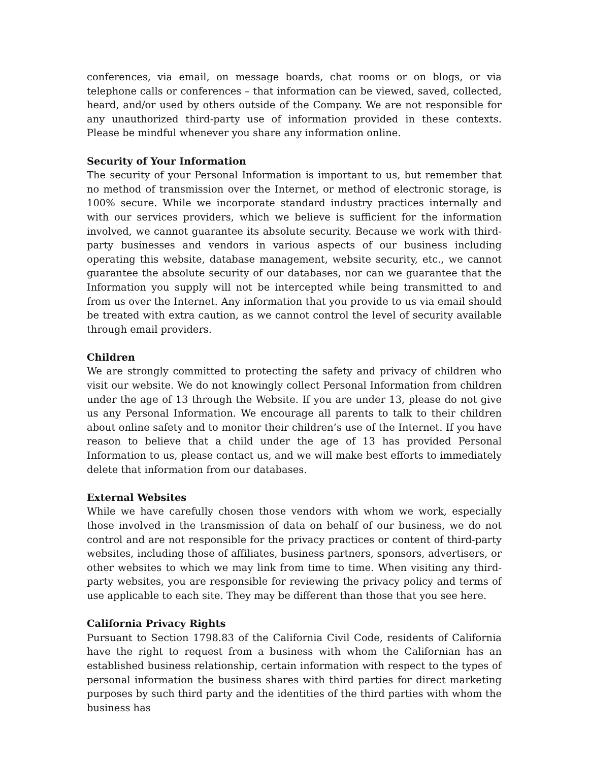conferences, via email, on message boards, chat rooms or on blogs, or via telephone calls or conferences – that information can be viewed, saved, collected, heard, and/or used by others outside of the Company. We are not responsible for any unauthorized third-party use of information provided in these contexts. Please be mindful whenever you share any information online.
Security of Your Information
The security of your Personal Information is important to us, but remember that no method of transmission over the Internet, or method of electronic storage, is 100% secure. While we incorporate standard industry practices internally and with our services providers, which we believe is sufficient for the information involved, we cannot guarantee its absolute security. Because we work with third-party businesses and vendors in various aspects of our business including operating this website, database management, website security, etc., we cannot guarantee the absolute security of our databases, nor can we guarantee that the Information you supply will not be intercepted while being transmitted to and from us over the Internet. Any information that you provide to us via email should be treated with extra caution, as we cannot control the level of security available through email providers.
Children
We are strongly committed to protecting the safety and privacy of children who visit our website. We do not knowingly collect Personal Information from children under the age of 13 through the Website. If you are under 13, please do not give us any Personal Information. We encourage all parents to talk to their children about online safety and to monitor their children’s use of the Internet. If you have reason to believe that a child under the age of 13 has provided Personal Information to us, please contact us, and we will make best efforts to immediately delete that information from our databases.
External Websites
While we have carefully chosen those vendors with whom we work, especially those involved in the transmission of data on behalf of our business, we do not control and are not responsible for the privacy practices or content of third-party websites, including those of affiliates, business partners, sponsors, advertisers, or other websites to which we may link from time to time. When visiting any third-party websites, you are responsible for reviewing the privacy policy and terms of use applicable to each site. They may be different than those that you see here.
California Privacy Rights
Pursuant to Section 1798.83 of the California Civil Code, residents of California have the right to request from a business with whom the Californian has an established business relationship, certain information with respect to the types of personal information the business shares with third parties for direct marketing purposes by such third party and the identities of the third parties with whom the business has